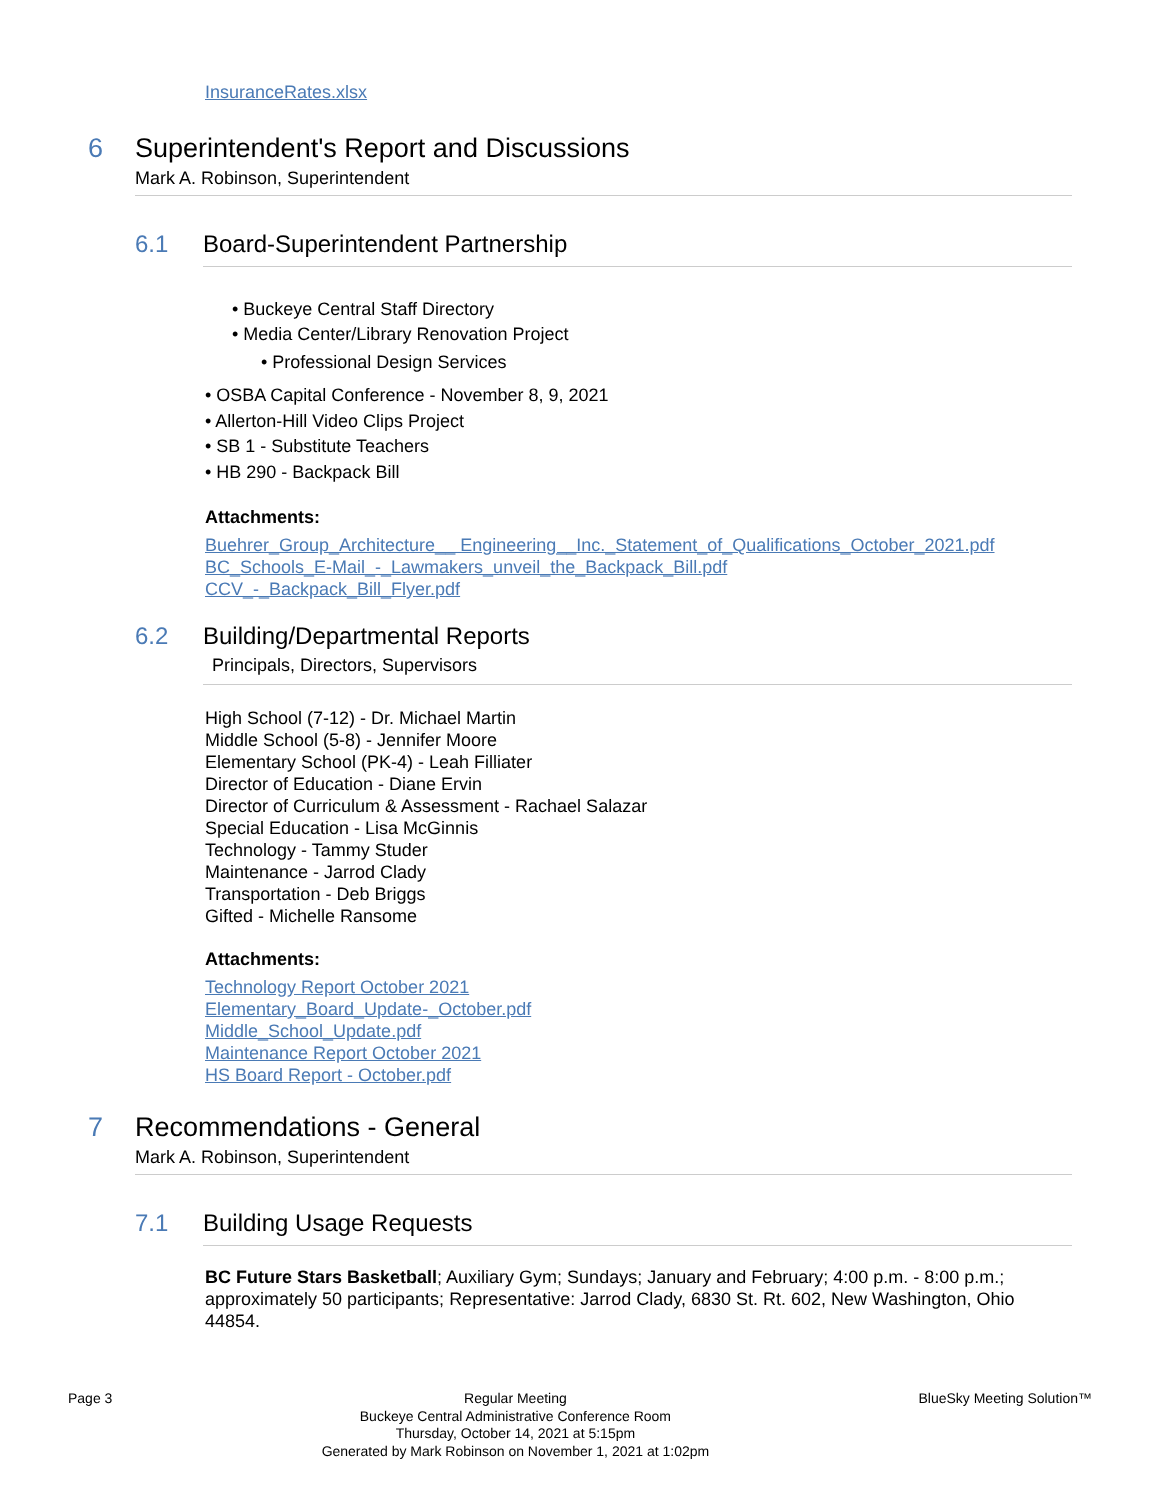InsuranceRates.xlsx
6 Superintendent's Report and Discussions
Mark A. Robinson, Superintendent
6.1 Board-Superintendent Partnership
• Buckeye Central Staff Directory
• Media Center/Library Renovation Project
• Professional Design Services
• OSBA Capital Conference - November 8, 9, 2021
• Allerton-Hill Video Clips Project
• SB 1 - Substitute Teachers
• HB 290 - Backpack Bill
Attachments:
Buehrer_Group_Architecture__ Engineering__Inc._Statement_of_Qualifications_October_2021.pdf
BC_Schools_E-Mail_-_Lawmakers_unveil_the_Backpack_Bill.pdf
CCV_-_Backpack_Bill_Flyer.pdf
6.2 Building/Departmental Reports
Principals, Directors, Supervisors
High School (7-12) - Dr. Michael Martin
Middle School (5-8) - Jennifer Moore
Elementary School (PK-4) - Leah Filliater
Director of Education - Diane Ervin
Director of Curriculum & Assessment - Rachael Salazar
Special Education - Lisa McGinnis
Technology - Tammy Studer
Maintenance - Jarrod Clady
Transportation - Deb Briggs
Gifted - Michelle Ransome
Attachments:
Technology Report October 2021
Elementary_Board_Update-_October.pdf
Middle_School_Update.pdf
Maintenance Report October 2021
HS Board Report - October.pdf
7 Recommendations - General
Mark A. Robinson, Superintendent
7.1 Building Usage Requests
BC Future Stars Basketball; Auxiliary Gym; Sundays; January and February; 4:00 p.m. - 8:00 p.m.; approximately 50 participants; Representative: Jarrod Clady, 6830 St. Rt. 602, New Washington, Ohio 44854.
Page 3 Regular Meeting
Buckeye Central Administrative Conference Room
Thursday, October 14, 2021 at 5:15pm
Generated by Mark Robinson on November 1, 2021 at 1:02pm BlueSky Meeting Solution™